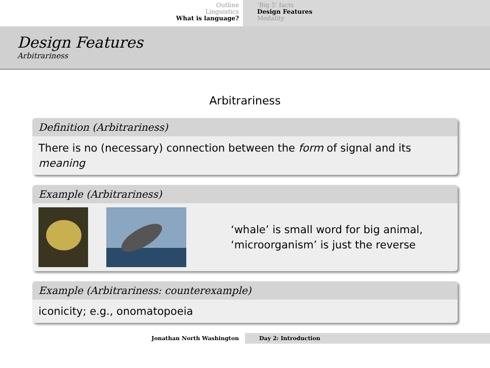Outline
Linguistics
What is language?
‘Big 5’ facts
Design Features
Modality
Design Features
Arbitrariness
Arbitrariness
Definition (Arbitrariness)
There is no (necessary) connection between the form of signal and its meaning
Example (Arbitrariness)
‘whale’ is small word for big animal,
‘microorganism’ is just the reverse
Example (Arbitrariness: counterexample)
iconicity; e.g., onomatopoeia
Jonathan North Washington Day 2: Introduction